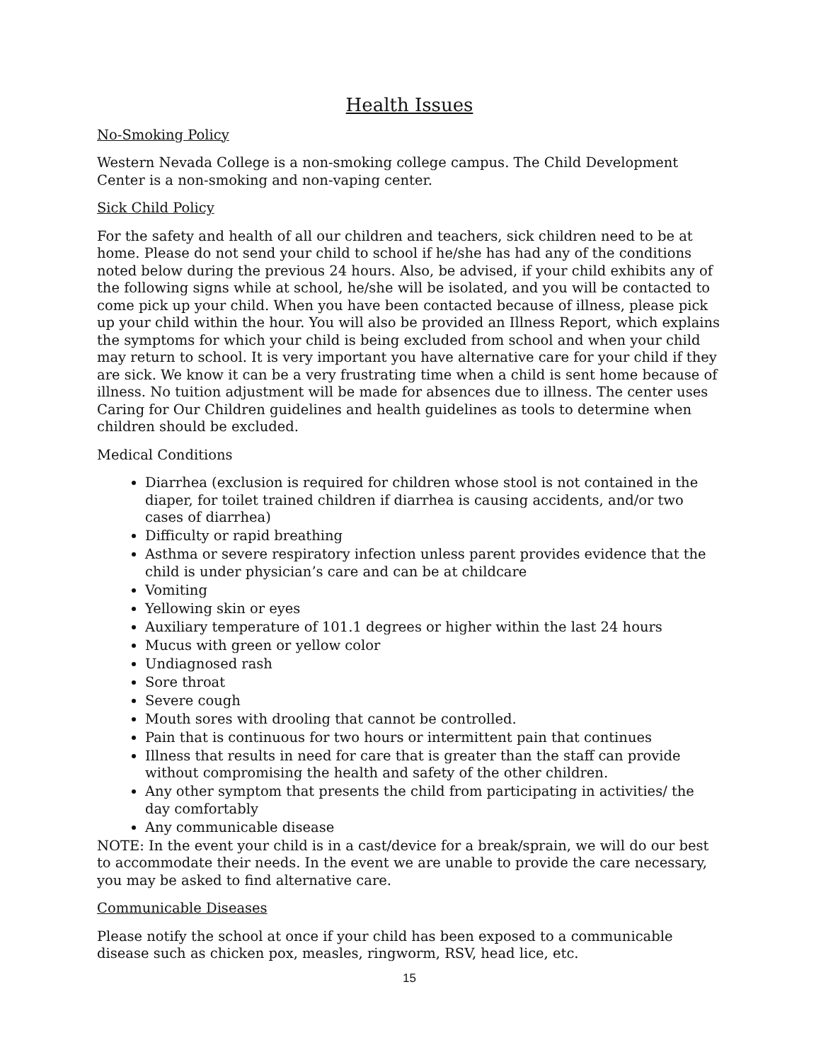Health Issues
No-Smoking Policy
Western Nevada College is a non-smoking college campus. The Child Development Center is a non-smoking and non-vaping center.
Sick Child Policy
For the safety and health of all our children and teachers, sick children need to be at home. Please do not send your child to school if he/she has had any of the conditions noted below during the previous 24 hours. Also, be advised, if your child exhibits any of the following signs while at school, he/she will be isolated, and you will be contacted to come pick up your child. When you have been contacted because of illness, please pick up your child within the hour. You will also be provided an Illness Report, which explains the symptoms for which your child is being excluded from school and when your child may return to school. It is very important you have alternative care for your child if they are sick. We know it can be a very frustrating time when a child is sent home because of illness. No tuition adjustment will be made for absences due to illness. The center uses Caring for Our Children guidelines and health guidelines as tools to determine when children should be excluded.
Medical Conditions
Diarrhea (exclusion is required for children whose stool is not contained in the diaper, for toilet trained children if diarrhea is causing accidents, and/or two cases of diarrhea)
Difficulty or rapid breathing
Asthma or severe respiratory infection unless parent provides evidence that the child is under physician’s care and can be at childcare
Vomiting
Yellowing skin or eyes
Auxiliary temperature of 101.1 degrees or higher within the last 24 hours
Mucus with green or yellow color
Undiagnosed rash
Sore throat
Severe cough
Mouth sores with drooling that cannot be controlled.
Pain that is continuous for two hours or intermittent pain that continues
Illness that results in need for care that is greater than the staff can provide without compromising the health and safety of the other children.
Any other symptom that presents the child from participating in activities/ the day comfortably
Any communicable disease
NOTE: In the event your child is in a cast/device for a break/sprain, we will do our best to accommodate their needs. In the event we are unable to provide the care necessary, you may be asked to find alternative care.
Communicable Diseases
Please notify the school at once if your child has been exposed to a communicable disease such as chicken pox, measles, ringworm, RSV, head lice, etc.
15